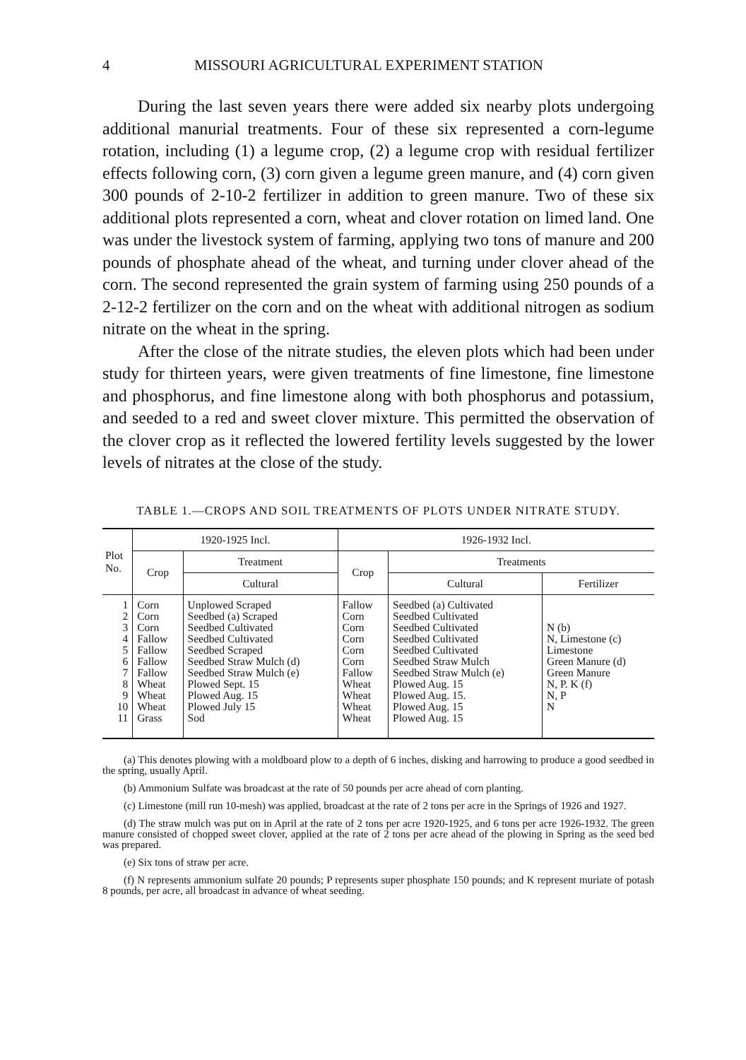4 MISSOURI AGRICULTURAL EXPERIMENT STATION
During the last seven years there were added six nearby plots undergoing additional manurial treatments. Four of these six represented a corn-legume rotation, including (1) a legume crop, (2) a legume crop with residual fertilizer effects following corn, (3) corn given a legume green manure, and (4) corn given 300 pounds of 2-10-2 fertilizer in addition to green manure. Two of these six additional plots represented a corn, wheat and clover rotation on limed land. One was under the livestock system of farming, applying two tons of manure and 200 pounds of phosphate ahead of the wheat, and turning under clover ahead of the corn. The second represented the grain system of farming using 250 pounds of a 2-12-2 fertilizer on the corn and on the wheat with additional nitrogen as sodium nitrate on the wheat in the spring.
After the close of the nitrate studies, the eleven plots which had been under study for thirteen years, were given treatments of fine limestone, fine limestone and phosphorus, and fine limestone along with both phosphorus and potassium, and seeded to a red and sweet clover mixture. This permitted the observation of the clover crop as it reflected the lowered fertility levels suggested by the lower levels of nitrates at the close of the study.
TABLE 1.—CROPS AND SOIL TREATMENTS OF PLOTS UNDER NITRATE STUDY.
| Plot No. | 1920-1925 Incl. | | 1926-1932 Incl. | | |
| --- | --- | --- | --- | --- | --- |
| | Crop | Treatment | Crop | Treatments | |
| | | Cultural | | Cultural | Fertilizer |
| 1 2 3 4 5 6 7 8 9 10 11 | Corn Corn Corn Fallow Fallow Fallow Fallow Wheat Wheat Wheat Grass | Unplowed Scraped Seedbed (a) Scraped Seedbed Cultivated Seedbed Cultivated Seedbed Scraped Seedbed Straw Mulch (d) Seedbed Straw Mulch (e) Plowed Sept. 15 Plowed Aug. 15 Plowed July 15 Sod | Fallow Corn Corn Corn Corn Corn Fallow Wheat Wheat Wheat Wheat | Seedbed (a) Cultivated Seedbed Cultivated Seedbed Cultivated Seedbed Cultivated Seedbed Cultivated Seedbed Straw Mulch Seedbed Straw Mulch (e) Plowed Aug. 15 Plowed Aug. 15. Plowed Aug. 15 Plowed Aug. 15 | N (b) N, Limestone (c) Limestone Green Manure (d) Green Manure N, P. K (f) N, P N |
(a) This denotes plowing with a moldboard plow to a depth of 6 inches, disking and harrowing to produce a good seedbed in the spring, usually April.
(b) Ammonium Sulfate was broadcast at the rate of 50 pounds per acre ahead of corn planting.
(c) Limestone (mill run 10-mesh) was applied, broadcast at the rate of 2 tons per acre in the Springs of 1926 and 1927.
(d) The straw mulch was put on in April at the rate of 2 tons per acre 1920-1925, and 6 tons per acre 1926-1932. The green manure consisted of chopped sweet clover, applied at the rate of 2 tons per acre ahead of the plowing in Spring as the seed bed was prepared.
(e) Six tons of straw per acre.
(f) N represents ammonium sulfate 20 pounds; P represents super phosphate 150 pounds; and K represent muriate of potash 8 pounds, per acre, all broadcast in advance of wheat seeding.